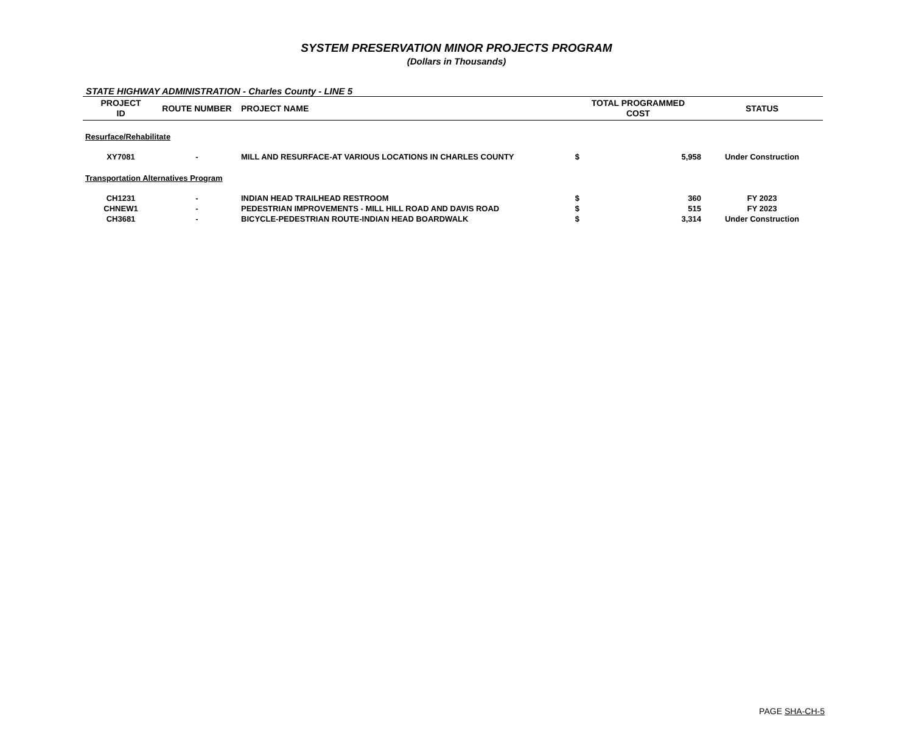SYSTEM PRESERVATION MINOR PROJECTS PROGRAM
(Dollars in Thousands)
STATE HIGHWAY ADMINISTRATION - Charles County - LINE 5
| PROJECT ID | ROUTE NUMBER | PROJECT NAME | TOTAL PROGRAMMED COST | | STATUS |
| --- | --- | --- | --- | --- | --- |
| Resurface/Rehabilitate | | | | | |
| XY7081 | - | MILL AND RESURFACE-AT VARIOUS LOCATIONS IN CHARLES COUNTY | $ | 5,958 | Under Construction |
| Transportation Alternatives Program | | | | | |
| CH1231 | - | INDIAN HEAD TRAILHEAD RESTROOM | $ | 360 | FY 2023 |
| CHNEW1 | - | PEDESTRIAN IMPROVEMENTS - MILL HILL ROAD AND DAVIS ROAD | $ | 515 | FY 2023 |
| CH3681 | - | BICYCLE-PEDESTRIAN ROUTE-INDIAN HEAD BOARDWALK | $ | 3,314 | Under Construction |
PAGE SHA-CH-5